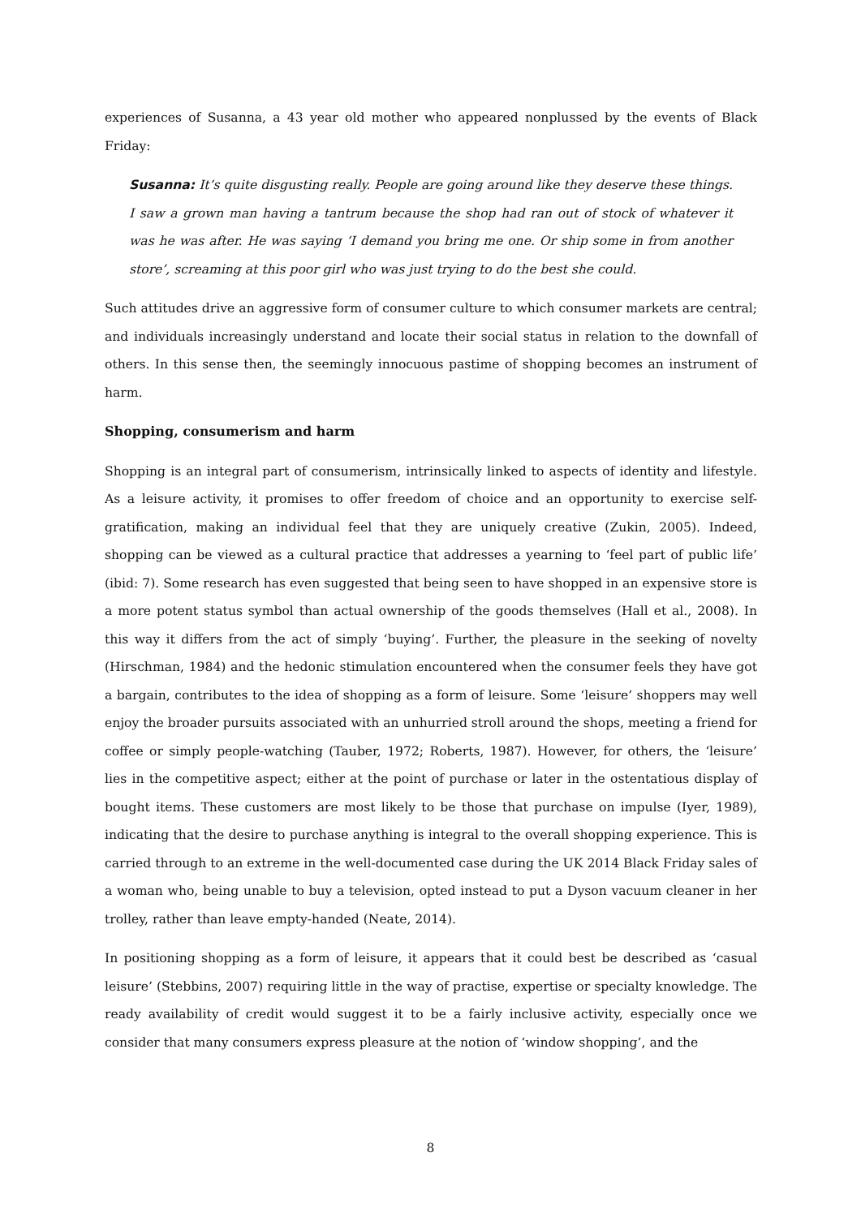experiences of Susanna, a 43 year old mother who appeared nonplussed by the events of Black Friday:
Susanna: It’s quite disgusting really. People are going around like they deserve these things. I saw a grown man having a tantrum because the shop had ran out of stock of whatever it was he was after. He was saying ‘I demand you bring me one. Or ship some in from another store’, screaming at this poor girl who was just trying to do the best she could.
Such attitudes drive an aggressive form of consumer culture to which consumer markets are central; and individuals increasingly understand and locate their social status in relation to the downfall of others. In this sense then, the seemingly innocuous pastime of shopping becomes an instrument of harm.
Shopping, consumerism and harm
Shopping is an integral part of consumerism, intrinsically linked to aspects of identity and lifestyle. As a leisure activity, it promises to offer freedom of choice and an opportunity to exercise self-gratification, making an individual feel that they are uniquely creative (Zukin, 2005). Indeed, shopping can be viewed as a cultural practice that addresses a yearning to ‘feel part of public life’ (ibid: 7). Some research has even suggested that being seen to have shopped in an expensive store is a more potent status symbol than actual ownership of the goods themselves (Hall et al., 2008). In this way it differs from the act of simply ‘buying’. Further, the pleasure in the seeking of novelty (Hirschman, 1984) and the hedonic stimulation encountered when the consumer feels they have got a bargain, contributes to the idea of shopping as a form of leisure. Some ‘leisure’ shoppers may well enjoy the broader pursuits associated with an unhurried stroll around the shops, meeting a friend for coffee or simply people-watching (Tauber, 1972; Roberts, 1987). However, for others, the ‘leisure’ lies in the competitive aspect; either at the point of purchase or later in the ostentatious display of bought items. These customers are most likely to be those that purchase on impulse (Iyer, 1989), indicating that the desire to purchase anything is integral to the overall shopping experience. This is carried through to an extreme in the well-documented case during the UK 2014 Black Friday sales of a woman who, being unable to buy a television, opted instead to put a Dyson vacuum cleaner in her trolley, rather than leave empty-handed (Neate, 2014).
In positioning shopping as a form of leisure, it appears that it could best be described as ‘casual leisure’ (Stebbins, 2007) requiring little in the way of practise, expertise or specialty knowledge. The ready availability of credit would suggest it to be a fairly inclusive activity, especially once we consider that many consumers express pleasure at the notion of ‘window shopping’, and the
8